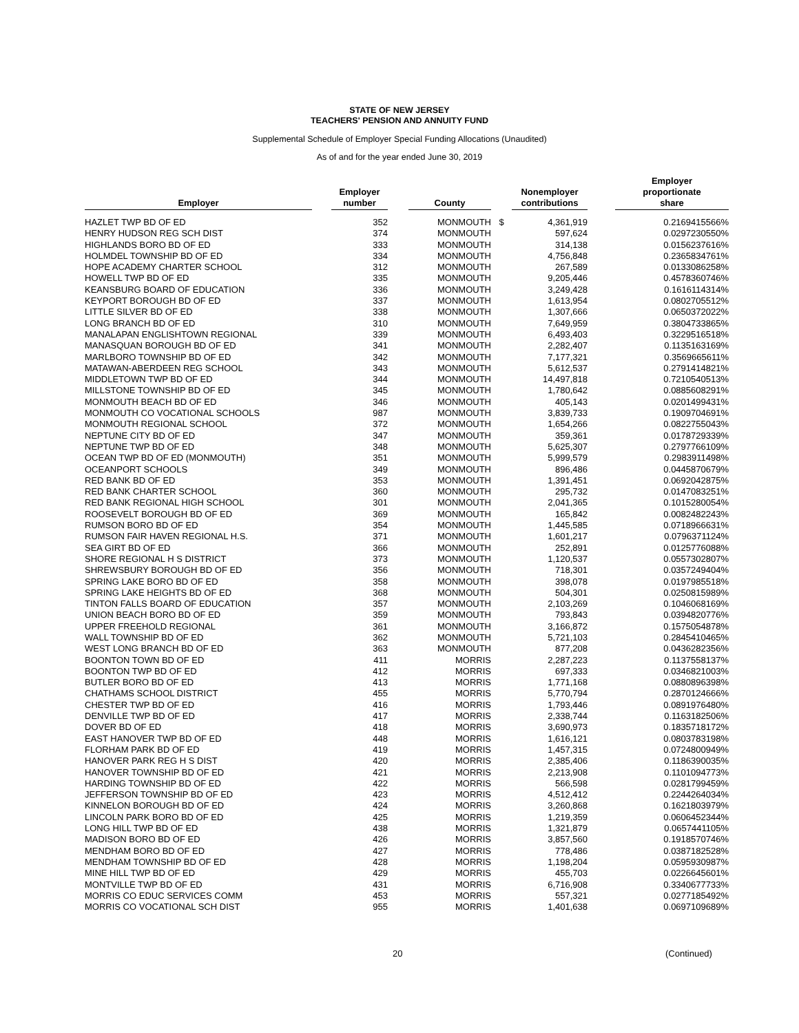STATE OF NEW JERSEY
TEACHERS' PENSION AND ANNUITY FUND
Supplemental Schedule of Employer Special Funding Allocations (Unaudited)
As of and for the year ended June 30, 2019
| Employer | Employer number | County | | Nonemployer contributions | Employer proportionate share |
| --- | --- | --- | --- | --- | --- |
| HAZLET TWP BD OF ED | 352 | MONMOUTH | $ | 4,361,919 | 0.2169415566% |
| HENRY HUDSON REG SCH DIST | 374 | MONMOUTH | | 597,624 | 0.0297230550% |
| HIGHLANDS BORO BD OF ED | 333 | MONMOUTH | | 314,138 | 0.0156237616% |
| HOLMDEL TOWNSHIP BD OF ED | 334 | MONMOUTH | | 4,756,848 | 0.2365834761% |
| HOPE ACADEMY CHARTER SCHOOL | 312 | MONMOUTH | | 267,589 | 0.0133086258% |
| HOWELL TWP BD OF ED | 335 | MONMOUTH | | 9,205,446 | 0.4578360746% |
| KEANSBURG BOARD OF EDUCATION | 336 | MONMOUTH | | 3,249,428 | 0.1616114314% |
| KEYPORT BOROUGH BD OF ED | 337 | MONMOUTH | | 1,613,954 | 0.0802705512% |
| LITTLE SILVER BD OF ED | 338 | MONMOUTH | | 1,307,666 | 0.0650372022% |
| LONG BRANCH BD OF ED | 310 | MONMOUTH | | 7,649,959 | 0.3804733865% |
| MANALAPAN ENGLISHTOWN REGIONAL | 339 | MONMOUTH | | 6,493,403 | 0.3229516518% |
| MANASQUAN BOROUGH BD OF ED | 341 | MONMOUTH | | 2,282,407 | 0.1135163169% |
| MARLBORO TOWNSHIP BD OF ED | 342 | MONMOUTH | | 7,177,321 | 0.3569665611% |
| MATAWAN-ABERDEEN REG SCHOOL | 343 | MONMOUTH | | 5,612,537 | 0.2791414821% |
| MIDDLETOWN TWP BD OF ED | 344 | MONMOUTH | | 14,497,818 | 0.7210540513% |
| MILLSTONE TOWNSHIP BD OF ED | 345 | MONMOUTH | | 1,780,642 | 0.0885608291% |
| MONMOUTH BEACH BD OF ED | 346 | MONMOUTH | | 405,143 | 0.0201499431% |
| MONMOUTH CO VOCATIONAL SCHOOLS | 987 | MONMOUTH | | 3,839,733 | 0.1909704691% |
| MONMOUTH REGIONAL SCHOOL | 372 | MONMOUTH | | 1,654,266 | 0.0822755043% |
| NEPTUNE CITY BD OF ED | 347 | MONMOUTH | | 359,361 | 0.0178729339% |
| NEPTUNE TWP BD OF ED | 348 | MONMOUTH | | 5,625,307 | 0.2797766109% |
| OCEAN TWP BD OF ED (MONMOUTH) | 351 | MONMOUTH | | 5,999,579 | 0.2983911498% |
| OCEANPORT SCHOOLS | 349 | MONMOUTH | | 896,486 | 0.0445870679% |
| RED BANK BD OF ED | 353 | MONMOUTH | | 1,391,451 | 0.0692042875% |
| RED BANK CHARTER SCHOOL | 360 | MONMOUTH | | 295,732 | 0.0147083251% |
| RED BANK REGIONAL HIGH SCHOOL | 301 | MONMOUTH | | 2,041,365 | 0.1015280054% |
| ROOSEVELT BOROUGH BD OF ED | 369 | MONMOUTH | | 165,842 | 0.0082482243% |
| RUMSON BORO BD OF ED | 354 | MONMOUTH | | 1,445,585 | 0.0718966631% |
| RUMSON FAIR HAVEN REGIONAL H.S. | 371 | MONMOUTH | | 1,601,217 | 0.0796371124% |
| SEA GIRT BD OF ED | 366 | MONMOUTH | | 252,891 | 0.0125776088% |
| SHORE REGIONAL H S DISTRICT | 373 | MONMOUTH | | 1,120,537 | 0.0557302807% |
| SHREWSBURY BOROUGH BD OF ED | 356 | MONMOUTH | | 718,301 | 0.0357249404% |
| SPRING LAKE BORO BD OF ED | 358 | MONMOUTH | | 398,078 | 0.0197985518% |
| SPRING LAKE HEIGHTS BD OF ED | 368 | MONMOUTH | | 504,301 | 0.0250815989% |
| TINTON FALLS BOARD OF EDUCATION | 357 | MONMOUTH | | 2,103,269 | 0.1046068169% |
| UNION BEACH BORO BD OF ED | 359 | MONMOUTH | | 793,843 | 0.0394820776% |
| UPPER FREEHOLD REGIONAL | 361 | MONMOUTH | | 3,166,872 | 0.1575054878% |
| WALL TOWNSHIP BD OF ED | 362 | MONMOUTH | | 5,721,103 | 0.2845410465% |
| WEST LONG BRANCH BD OF ED | 363 | MONMOUTH | | 877,208 | 0.0436282356% |
| BOONTON TOWN BD OF ED | 411 | MORRIS | | 2,287,223 | 0.1137558137% |
| BOONTON TWP BD OF ED | 412 | MORRIS | | 697,333 | 0.0346821003% |
| BUTLER BORO BD OF ED | 413 | MORRIS | | 1,771,168 | 0.0880896398% |
| CHATHAMS SCHOOL DISTRICT | 455 | MORRIS | | 5,770,794 | 0.2870124666% |
| CHESTER TWP BD OF ED | 416 | MORRIS | | 1,793,446 | 0.0891976480% |
| DENVILLE TWP BD OF ED | 417 | MORRIS | | 2,338,744 | 0.1163182506% |
| DOVER BD OF ED | 418 | MORRIS | | 3,690,973 | 0.1835718172% |
| EAST HANOVER TWP BD OF ED | 448 | MORRIS | | 1,616,121 | 0.0803783198% |
| FLORHAM PARK BD OF ED | 419 | MORRIS | | 1,457,315 | 0.0724800949% |
| HANOVER PARK REG H S DIST | 420 | MORRIS | | 2,385,406 | 0.1186390035% |
| HANOVER TOWNSHIP BD OF ED | 421 | MORRIS | | 2,213,908 | 0.1101094773% |
| HARDING TOWNSHIP BD OF ED | 422 | MORRIS | | 566,598 | 0.0281799459% |
| JEFFERSON TOWNSHIP BD OF ED | 423 | MORRIS | | 4,512,412 | 0.2244264034% |
| KINNELON BOROUGH BD OF ED | 424 | MORRIS | | 3,260,868 | 0.1621803979% |
| LINCOLN PARK BORO BD OF ED | 425 | MORRIS | | 1,219,359 | 0.0606452344% |
| LONG HILL TWP BD OF ED | 438 | MORRIS | | 1,321,879 | 0.0657441105% |
| MADISON BORO BD OF ED | 426 | MORRIS | | 3,857,560 | 0.1918570746% |
| MENDHAM BORO BD OF ED | 427 | MORRIS | | 778,486 | 0.0387182528% |
| MENDHAM TOWNSHIP BD OF ED | 428 | MORRIS | | 1,198,204 | 0.0595930987% |
| MINE HILL TWP BD OF ED | 429 | MORRIS | | 455,703 | 0.0226645601% |
| MONTVILLE TWP BD OF ED | 431 | MORRIS | | 6,716,908 | 0.3340677733% |
| MORRIS CO EDUC SERVICES COMM | 453 | MORRIS | | 557,321 | 0.0277185492% |
| MORRIS CO VOCATIONAL SCH DIST | 955 | MORRIS | | 1,401,638 | 0.0697109689% |
20 (Continued)